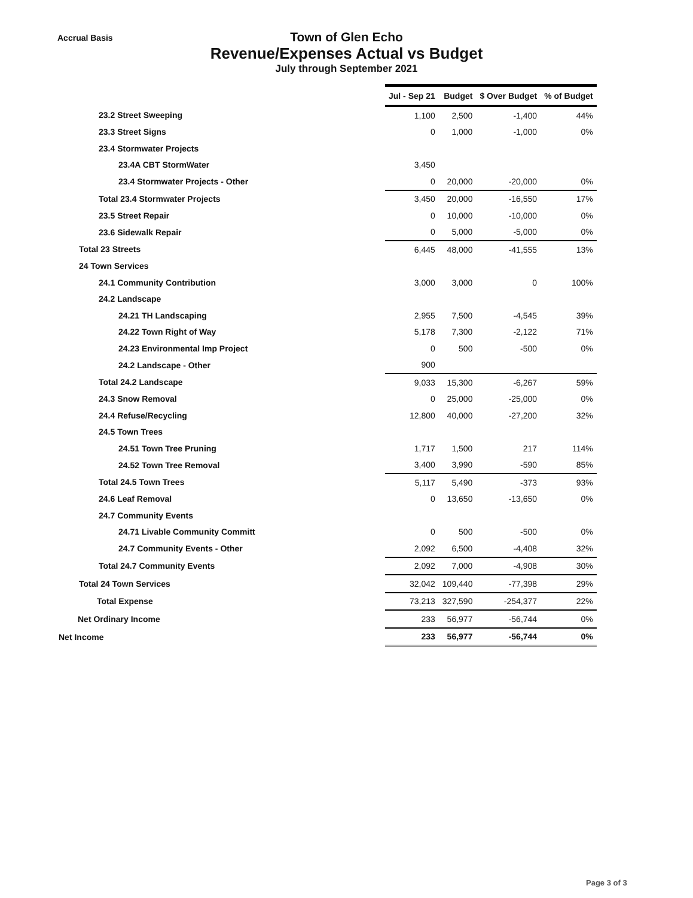Accrual Basis
Town of Glen Echo
Revenue/Expenses Actual vs Budget
July through September 2021
| | Jul - Sep 21 | Budget | $ Over Budget | % of Budget |
| 23.2 Street Sweeping | 1,100 | 2,500 | -1,400 | 44% |
| 23.3 Street Signs | 0 | 1,000 | -1,000 | 0% |
| 23.4 Stormwater Projects | | | | |
| 23.4A CBT StormWater | 3,450 | | | |
| 23.4 Stormwater Projects - Other | 0 | 20,000 | -20,000 | 0% |
| Total 23.4 Stormwater Projects | 3,450 | 20,000 | -16,550 | 17% |
| 23.5 Street Repair | 0 | 10,000 | -10,000 | 0% |
| 23.6 Sidewalk Repair | 0 | 5,000 | -5,000 | 0% |
| Total 23 Streets | 6,445 | 48,000 | -41,555 | 13% |
| 24 Town Services | | | | |
| 24.1 Community Contribution | 3,000 | 3,000 | 0 | 100% |
| 24.2 Landscape | | | | |
| 24.21 TH Landscaping | 2,955 | 7,500 | -4,545 | 39% |
| 24.22 Town Right of Way | 5,178 | 7,300 | -2,122 | 71% |
| 24.23 Environmental Imp Project | 0 | 500 | -500 | 0% |
| 24.2 Landscape - Other | 900 | | | |
| Total 24.2 Landscape | 9,033 | 15,300 | -6,267 | 59% |
| 24.3 Snow Removal | 0 | 25,000 | -25,000 | 0% |
| 24.4 Refuse/Recycling | 12,800 | 40,000 | -27,200 | 32% |
| 24.5 Town Trees | | | | |
| 24.51 Town Tree Pruning | 1,717 | 1,500 | 217 | 114% |
| 24.52 Town Tree Removal | 3,400 | 3,990 | -590 | 85% |
| Total 24.5 Town Trees | 5,117 | 5,490 | -373 | 93% |
| 24.6 Leaf Removal | 0 | 13,650 | -13,650 | 0% |
| 24.7 Community Events | | | | |
| 24.71 Livable Community Committ | 0 | 500 | -500 | 0% |
| 24.7 Community Events - Other | 2,092 | 6,500 | -4,408 | 32% |
| Total 24.7 Community Events | 2,092 | 7,000 | -4,908 | 30% |
| Total 24 Town Services | 32,042 | 109,440 | -77,398 | 29% |
| Total Expense | 73,213 | 327,590 | -254,377 | 22% |
| Net Ordinary Income | 233 | 56,977 | -56,744 | 0% |
| Net Income | 233 | 56,977 | -56,744 | 0% |
Page 3 of 3